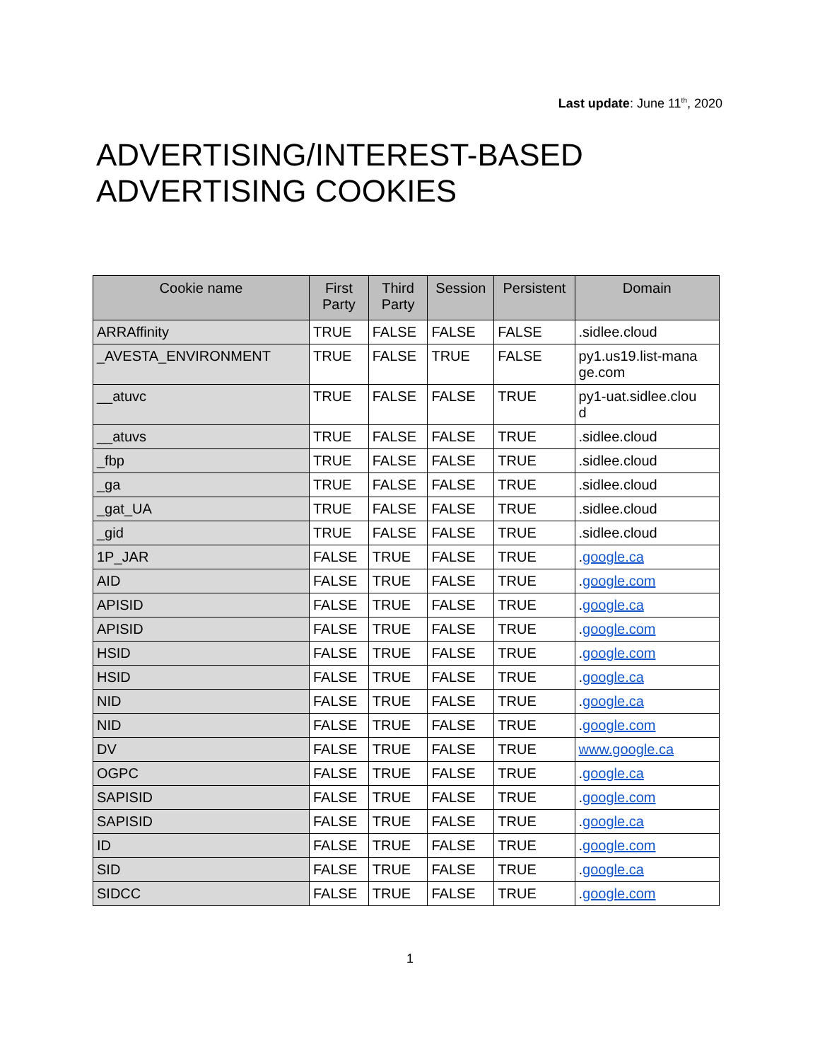Last update: June 11<sup>th</sup>, 2020
ADVERTISING/INTEREST-BASED
ADVERTISING COOKIES
| Cookie name | First Party | Third Party | Session | Persistent | Domain |
| --- | --- | --- | --- | --- | --- |
| ARRAffinity | TRUE | FALSE | FALSE | FALSE | .sidlee.cloud |
| _AVESTA_ENVIRONMENT | TRUE | FALSE | TRUE | FALSE | py1.us19.list-mana ge.com |
| __atuvc | TRUE | FALSE | FALSE | TRUE | py1-uat.sidlee.clou d |
| __atuvs | TRUE | FALSE | FALSE | TRUE | .sidlee.cloud |
| _fbp | TRUE | FALSE | FALSE | TRUE | .sidlee.cloud |
| _ga | TRUE | FALSE | FALSE | TRUE | .sidlee.cloud |
| _gat_UA | TRUE | FALSE | FALSE | TRUE | .sidlee.cloud |
| _gid | TRUE | FALSE | FALSE | TRUE | .sidlee.cloud |
| 1P_JAR | FALSE | TRUE | FALSE | TRUE | . google.ca |
| AID | FALSE | TRUE | FALSE | TRUE | . google.com |
| APISID | FALSE | TRUE | FALSE | TRUE | . google.ca |
| APISID | FALSE | TRUE | FALSE | TRUE | . google.com |
| HSID | FALSE | TRUE | FALSE | TRUE | . google.com |
| HSID | FALSE | TRUE | FALSE | TRUE | . google.ca |
| NID | FALSE | TRUE | FALSE | TRUE | . google.ca |
| NID | FALSE | TRUE | FALSE | TRUE | . google.com |
| DV | FALSE | TRUE | FALSE | TRUE | www.google.ca |
| OGPC | FALSE | TRUE | FALSE | TRUE | . google.ca |
| SAPISID | FALSE | TRUE | FALSE | TRUE | . google.com |
| SAPISID | FALSE | TRUE | FALSE | TRUE | . google.ca |
| ID | FALSE | TRUE | FALSE | TRUE | . google.com |
| SID | FALSE | TRUE | FALSE | TRUE | . google.ca |
| SIDCC | FALSE | TRUE | FALSE | TRUE | . google.com |
1